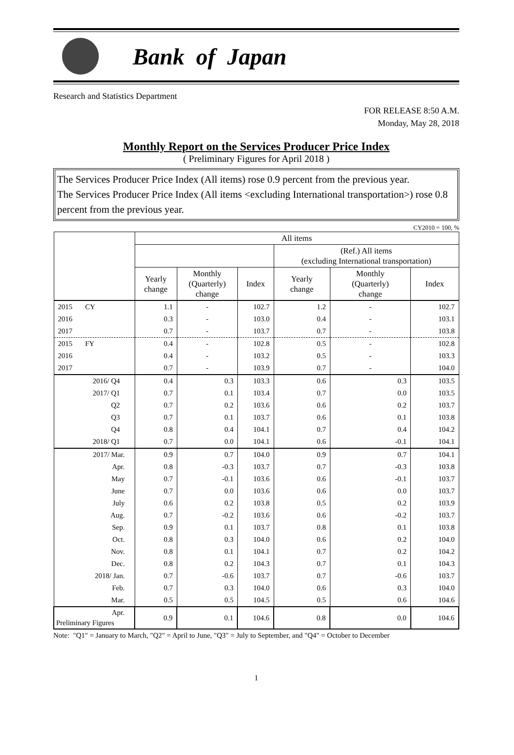Bank of Japan
Research and Statistics Department
FOR RELEASE 8:50 A.M.
Monday, May 28, 2018
Monthly Report on the Services Producer Price Index
( Preliminary Figures for April 2018 )
The Services Producer Price Index (All items) rose 0.9 percent from the previous year.
The Services Producer Price Index (All items <excluding International transportation>) rose 0.8 percent from the previous year.
CY2010 = 100, %
| | All items | | | | | |
| --- | --- | --- | --- | --- | --- | --- |
| | | | | (Ref.) All items (excluding International transportation) | | |
| | Yearly change | Monthly (Quarterly) change | Index | Yearly change | Monthly (Quarterly) change | Index |
| 2015 CY | 1.1 | - | 102.7 | 1.2 | - | 102.7 |
| 2016 | 0.3 | - | 103.0 | 0.4 | - | 103.1 |
| 2017 | 0.7 | - | 103.7 | 0.7 | - | 103.8 |
| 2015 FY | 0.4 | - | 102.8 | 0.5 | - | 102.8 |
| 2016 | 0.4 | - | 103.2 | 0.5 | - | 103.3 |
| 2017 | 0.7 | - | 103.9 | 0.7 | - | 104.0 |
| 2016/ Q4 | 0.4 | 0.3 | 103.3 | 0.6 | 0.3 | 103.5 |
| 2017/ Q1 | 0.7 | 0.1 | 103.4 | 0.7 | 0.0 | 103.5 |
| Q2 | 0.7 | 0.2 | 103.6 | 0.6 | 0.2 | 103.7 |
| Q3 | 0.7 | 0.1 | 103.7 | 0.6 | 0.1 | 103.8 |
| Q4 | 0.8 | 0.4 | 104.1 | 0.7 | 0.4 | 104.2 |
| 2018/ Q1 | 0.7 | 0.0 | 104.1 | 0.6 | -0.1 | 104.1 |
| 2017/ Mar. | 0.9 | 0.7 | 104.0 | 0.9 | 0.7 | 104.1 |
| Apr. | 0.8 | -0.3 | 103.7 | 0.7 | -0.3 | 103.8 |
| May | 0.7 | -0.1 | 103.6 | 0.6 | -0.1 | 103.7 |
| June | 0.7 | 0.0 | 103.6 | 0.6 | 0.0 | 103.7 |
| July | 0.6 | 0.2 | 103.8 | 0.5 | 0.2 | 103.9 |
| Aug. | 0.7 | -0.2 | 103.6 | 0.6 | -0.2 | 103.7 |
| Sep. | 0.9 | 0.1 | 103.7 | 0.8 | 0.1 | 103.8 |
| Oct. | 0.8 | 0.3 | 104.0 | 0.6 | 0.2 | 104.0 |
| Nov. | 0.8 | 0.1 | 104.1 | 0.7 | 0.2 | 104.2 |
| Dec. | 0.8 | 0.2 | 104.3 | 0.7 | 0.1 | 104.3 |
| 2018/ Jan. | 0.7 | -0.6 | 103.7 | 0.7 | -0.6 | 103.7 |
| Feb. | 0.7 | 0.3 | 104.0 | 0.6 | 0.3 | 104.0 |
| Mar. | 0.5 | 0.5 | 104.5 | 0.5 | 0.6 | 104.6 |
| Apr. Preliminary Figures | 0.9 | 0.1 | 104.6 | 0.8 | 0.0 | 104.6 |
Note: "Q1" = January to March, "Q2" = April to June, "Q3" = July to September, and "Q4" = October to December
1